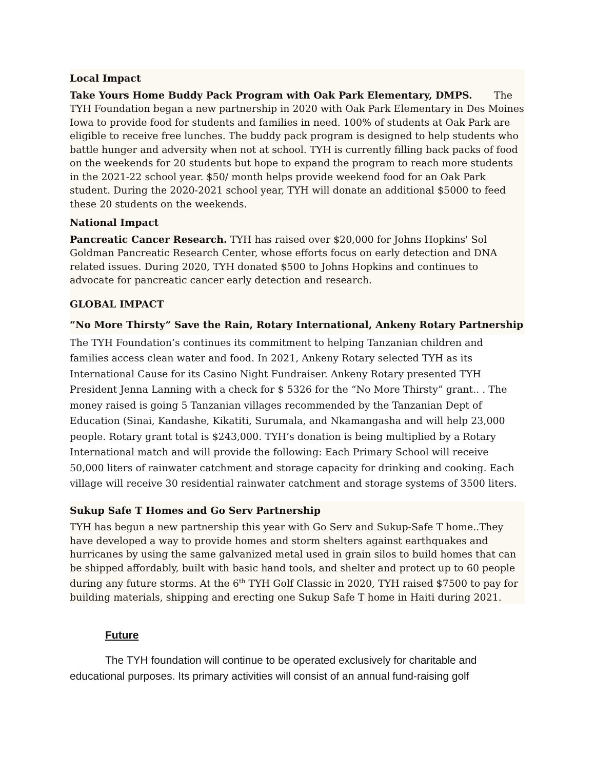Local Impact
Take Yours Home Buddy Pack Program with Oak Park Elementary, DMPS. The TYH Foundation began a new partnership in 2020 with Oak Park Elementary in Des Moines Iowa to provide food for students and families in need. 100% of students at Oak Park are eligible to receive free lunches. The buddy pack program is designed to help students who battle hunger and adversity when not at school. TYH is currently filling back packs of food on the weekends for 20 students but hope to expand the program to reach more students in the 2021-22 school year. $50/ month helps provide weekend food for an Oak Park student. During the 2020-2021 school year, TYH will donate an additional $5000 to feed these 20 students on the weekends.
National Impact
Pancreatic Cancer Research. TYH has raised over $20,000 for Johns Hopkins' Sol Goldman Pancreatic Research Center, whose efforts focus on early detection and DNA related issues. During 2020, TYH donated $500 to Johns Hopkins and continues to advocate for pancreatic cancer early detection and research.
GLOBAL IMPACT
“No More Thirsty” Save the Rain, Rotary International, Ankeny Rotary Partnership
The TYH Foundation’s continues its commitment to helping Tanzanian children and families access clean water and food. In 2021, Ankeny Rotary selected TYH as its International Cause for its Casino Night Fundraiser. Ankeny Rotary presented TYH President Jenna Lanning with a check for $ 5326 for the “No More Thirsty” grant.. . The money raised is going 5 Tanzanian villages recommended by the Tanzanian Dept of Education (Sinai, Kandashe, Kikatiti, Surumala, and Nkamangasha and will help 23,000 people. Rotary grant total is $243,000. TYH’s donation is being multiplied by a Rotary International match and will provide the following: Each Primary School will receive 50,000 liters of rainwater catchment and storage capacity for drinking and cooking. Each village will receive 30 residential rainwater catchment and storage systems of 3500 liters.
Sukup Safe T Homes and Go Serv Partnership
TYH has begun a new partnership this year with Go Serv and Sukup-Safe T home..They have developed a way to provide homes and storm shelters against earthquakes and hurricanes by using the same galvanized metal used in grain silos to build homes that can be shipped affordably, built with basic hand tools, and shelter and protect up to 60 people during any future storms. At the 6<sup>th</sup> TYH Golf Classic in 2020, TYH raised $7500 to pay for building materials, shipping and erecting one Sukup Safe T home in Haiti during 2021.
Future
The TYH foundation will continue to be operated exclusively for charitable and educational purposes. Its primary activities will consist of an annual fund-raising golf